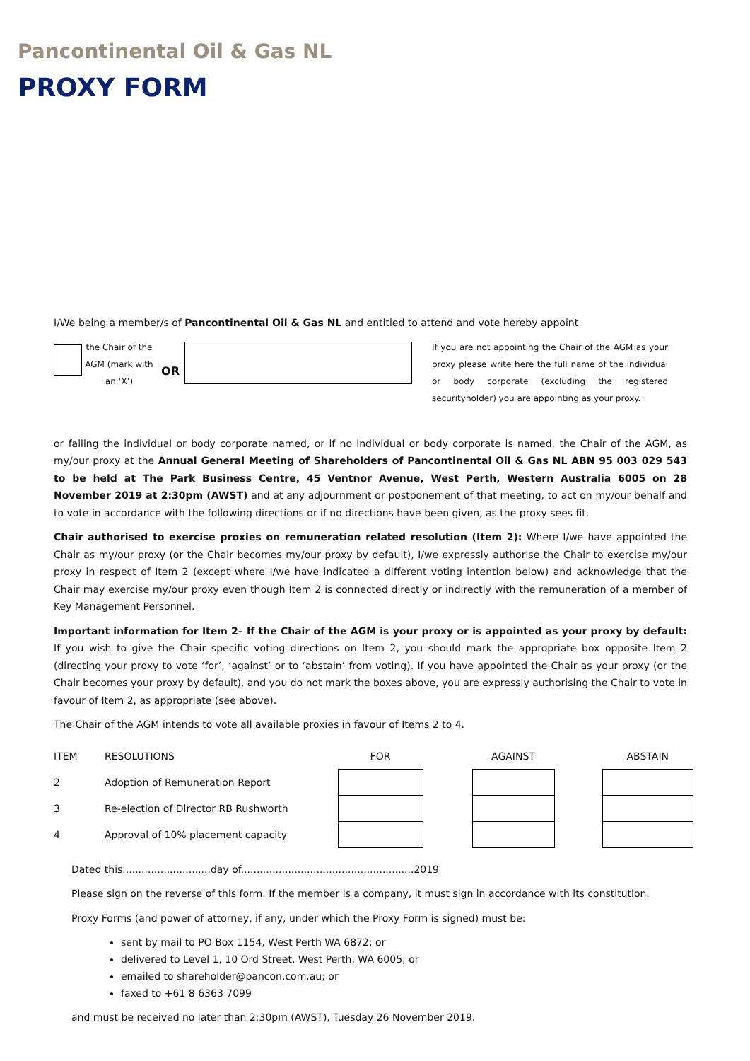Pancontinental Oil & Gas NL
PROXY FORM
I/We being a member/s of Pancontinental Oil & Gas NL and entitled to attend and vote hereby appoint
the Chair of the AGM (mark with an ‘X’)
OR
If you are not appointing the Chair of the AGM as your proxy please write here the full name of the individual or body corporate (excluding the registered securityholder) you are appointing as your proxy.
or failing the individual or body corporate named, or if no individual or body corporate is named, the Chair of the AGM, as my/our proxy at the Annual General Meeting of Shareholders of Pancontinental Oil & Gas NL ABN 95 003 029 543 to be held at The Park Business Centre, 45 Ventnor Avenue, West Perth, Western Australia 6005 on 28 November 2019 at 2:30pm (AWST) and at any adjournment or postponement of that meeting, to act on my/our behalf and to vote in accordance with the following directions or if no directions have been given, as the proxy sees fit.
Chair authorised to exercise proxies on remuneration related resolution (Item 2): Where I/we have appointed the Chair as my/our proxy (or the Chair becomes my/our proxy by default), I/we expressly authorise the Chair to exercise my/our proxy in respect of Item 2 (except where I/we have indicated a different voting intention below) and acknowledge that the Chair may exercise my/our proxy even though Item 2 is connected directly or indirectly with the remuneration of a member of Key Management Personnel.
Important information for Item 2– If the Chair of the AGM is your proxy or is appointed as your proxy by default: If you wish to give the Chair specific voting directions on Item 2, you should mark the appropriate box opposite Item 2 (directing your proxy to vote ‘for’, ‘against’ or to ‘abstain’ from voting). If you have appointed the Chair as your proxy (or the Chair becomes your proxy by default), and you do not mark the boxes above, you are expressly authorising the Chair to vote in favour of Item 2, as appropriate (see above).
The Chair of the AGM intends to vote all available proxies in favour of Items 2 to 4.
| ITEM | RESOLUTIONS | FOR | | AGAINST | | ABSTAIN |
| --- | --- | --- | --- | --- | --- | --- |
| 2 | Adoption of Remuneration Report | | | | | |
| 3 | Re-election of Director RB Rushworth | | | | | |
| 4 | Approval of 10% placement capacity | | | | | |
Dated this............................day of.......................................................2019
Please sign on the reverse of this form. If the member is a company, it must sign in accordance with its constitution.
Proxy Forms (and power of attorney, if any, under which the Proxy Form is signed) must be:
sent by mail to PO Box 1154, West Perth WA 6872; or
delivered to Level 1, 10 Ord Street, West Perth, WA 6005; or
emailed to shareholder@pancon.com.au; or
faxed to +61 8 6363 7099
and must be received no later than 2:30pm (AWST), Tuesday 26 November 2019.